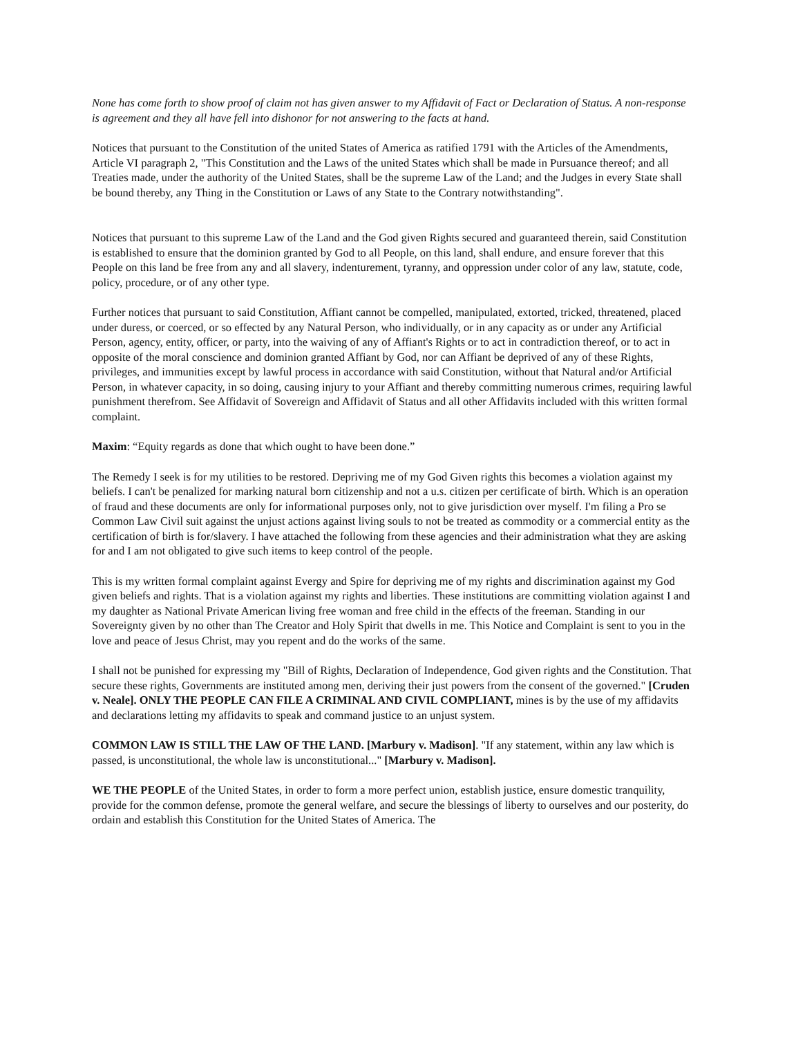None has come forth to show proof of claim not has given answer to my Affidavit of Fact or Declaration of Status. A non-response is agreement and they all have fell into dishonor for not answering to the facts at hand.
Notices that pursuant to the Constitution of the united States of America as ratified 1791 with the Articles of the Amendments, Article VI paragraph 2, "This Constitution and the Laws of the united States which shall be made in Pursuance thereof; and all Treaties made, under the authority of the United States, shall be the supreme Law of the Land; and the Judges in every State shall be bound thereby, any Thing in the Constitution or Laws of any State to the Contrary notwithstanding".
Notices that pursuant to this supreme Law of the Land and the God given Rights secured and guaranteed therein, said Constitution is established to ensure that the dominion granted by God to all People, on this land, shall endure, and ensure forever that this People on this land be free from any and all slavery, indenturement, tyranny, and oppression under color of any law, statute, code, policy, procedure, or of any other type.
Further notices that pursuant to said Constitution, Affiant cannot be compelled, manipulated, extorted, tricked, threatened, placed under duress, or coerced, or so effected by any Natural Person, who individually, or in any capacity as or under any Artificial Person, agency, entity, officer, or party, into the waiving of any of Affiant's Rights or to act in contradiction thereof, or to act in opposite of the moral conscience and dominion granted Affiant by God, nor can Affiant be deprived of any of these Rights, privileges, and immunities except by lawful process in accordance with said Constitution, without that Natural and/or Artificial Person, in whatever capacity, in so doing, causing injury to your Affiant and thereby committing numerous crimes, requiring lawful punishment therefrom. See Affidavit of Sovereign and Affidavit of Status and all other Affidavits included with this written formal complaint.
Maxim: “Equity regards as done that which ought to have been done.”
The Remedy I seek is for my utilities to be restored. Depriving me of my God Given rights this becomes a violation against my beliefs. I can't be penalized for marking natural born citizenship and not a u.s. citizen per certificate of birth. Which is an operation of fraud and these documents are only for informational purposes only, not to give jurisdiction over myself. I'm filing a Pro se Common Law Civil suit against the unjust actions against living souls to not be treated as commodity or a commercial entity as the certification of birth is for/slavery. I have attached the following from these agencies and their administration what they are asking for and I am not obligated to give such items to keep control of the people.
This is my written formal complaint against Evergy and Spire for depriving me of my rights and discrimination against my God given beliefs and rights. That is a violation against my rights and liberties. These institutions are committing violation against I and my daughter as National Private American living free woman and free child in the effects of the freeman. Standing in our Sovereignty given by no other than The Creator and Holy Spirit that dwells in me. This Notice and Complaint is sent to you in the love and peace of Jesus Christ, may you repent and do the works of the same.
I shall not be punished for expressing my "Bill of Rights, Declaration of Independence, God given rights and the Constitution. That secure these rights, Governments are instituted among men, deriving their just powers from the consent of the governed." [Cruden v. Neale]. ONLY THE PEOPLE CAN FILE A CRIMINAL AND CIVIL COMPLIANT, mines is by the use of my affidavits and declarations letting my affidavits to speak and command justice to an unjust system.
COMMON LAW IS STILL THE LAW OF THE LAND. [Marbury v. Madison]. "If any statement, within any law which is passed, is unconstitutional, the whole law is unconstitutional..." [Marbury v. Madison].
WE THE PEOPLE of the United States, in order to form a more perfect union, establish justice, ensure domestic tranquility, provide for the common defense, promote the general welfare, and secure the blessings of liberty to ourselves and our posterity, do ordain and establish this Constitution for the United States of America. The